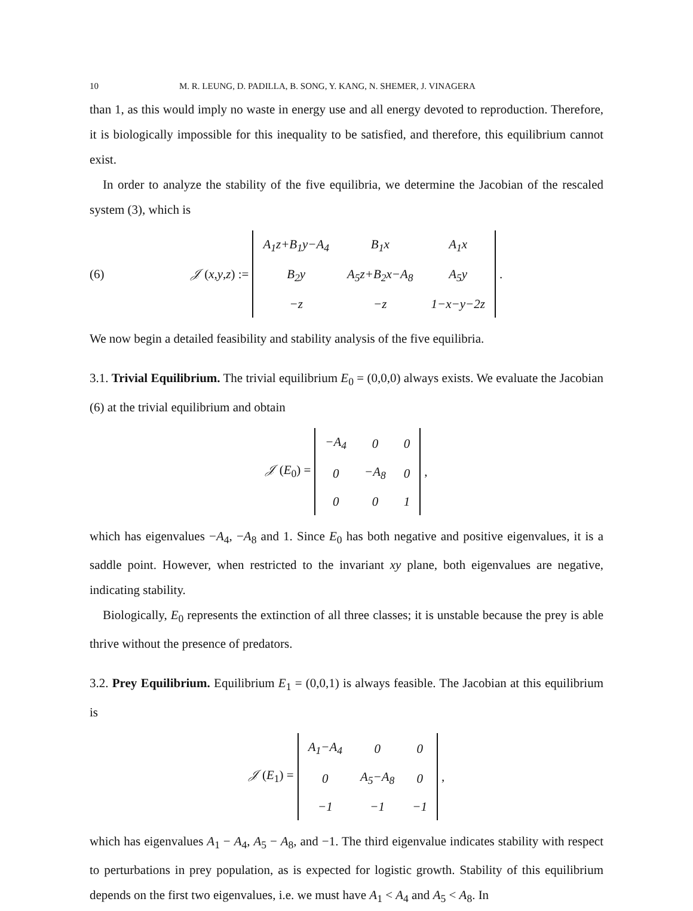10 M. R. LEUNG, D. PADILLA, B. SONG, Y. KANG, N. SHEMER, J. VINAGERA
than 1, as this would imply no waste in energy use and all energy devoted to reproduction. Therefore, it is biologically impossible for this inequality to be satisfied, and therefore, this equilibrium cannot exist.
In order to analyze the stability of the five equilibria, we determine the Jacobian of the rescaled system (3), which is
(6) 𝒥 (x,y,z) :=
| A<sub>1</sub>z+B<sub>1</sub>y−A<sub>4</sub> | B<sub>1</sub>x | A<sub>1</sub>x |
| B<sub>2</sub>y | A<sub>5</sub>z+B<sub>2</sub>x−A<sub>8</sub> | A<sub>5</sub>y |
| −z | −z | 1−x−y−2z |
.
We now begin a detailed feasibility and stability analysis of the five equilibria.
3.1. Trivial Equilibrium. The trivial equilibrium E<sub>0</sub> = (0,0,0) always exists. We evaluate the Jacobian (6) at the trivial equilibrium and obtain
𝒥 (E<sub>0</sub>) =
| −A<sub>4</sub> | 0 | 0 |
| 0 | −A<sub>8</sub> | 0 |
| 0 | 0 | 1 |
,
which has eigenvalues −A<sub>4</sub>, −A<sub>8</sub> and 1. Since E<sub>0</sub> has both negative and positive eigenvalues, it is a saddle point. However, when restricted to the invariant xy plane, both eigenvalues are negative, indicating stability.
Biologically, E<sub>0</sub> represents the extinction of all three classes; it is unstable because the prey is able thrive without the presence of predators.
3.2. Prey Equilibrium. Equilibrium E<sub>1</sub> = (0,0,1) is always feasible. The Jacobian at this equilibrium is
𝒥 (E<sub>1</sub>) =
| A<sub>1</sub>−A<sub>4</sub> | 0 | 0 |
| 0 | A<sub>5</sub>−A<sub>8</sub> | 0 |
| −1 | −1 | −1 |
,
which has eigenvalues A<sub>1</sub> − A<sub>4</sub>, A<sub>5</sub> − A<sub>8</sub>, and −1. The third eigenvalue indicates stability with respect to perturbations in prey population, as is expected for logistic growth. Stability of this equilibrium depends on the first two eigenvalues, i.e. we must have A<sub>1</sub> < A<sub>4</sub> and A<sub>5</sub> < A<sub>8</sub>. In